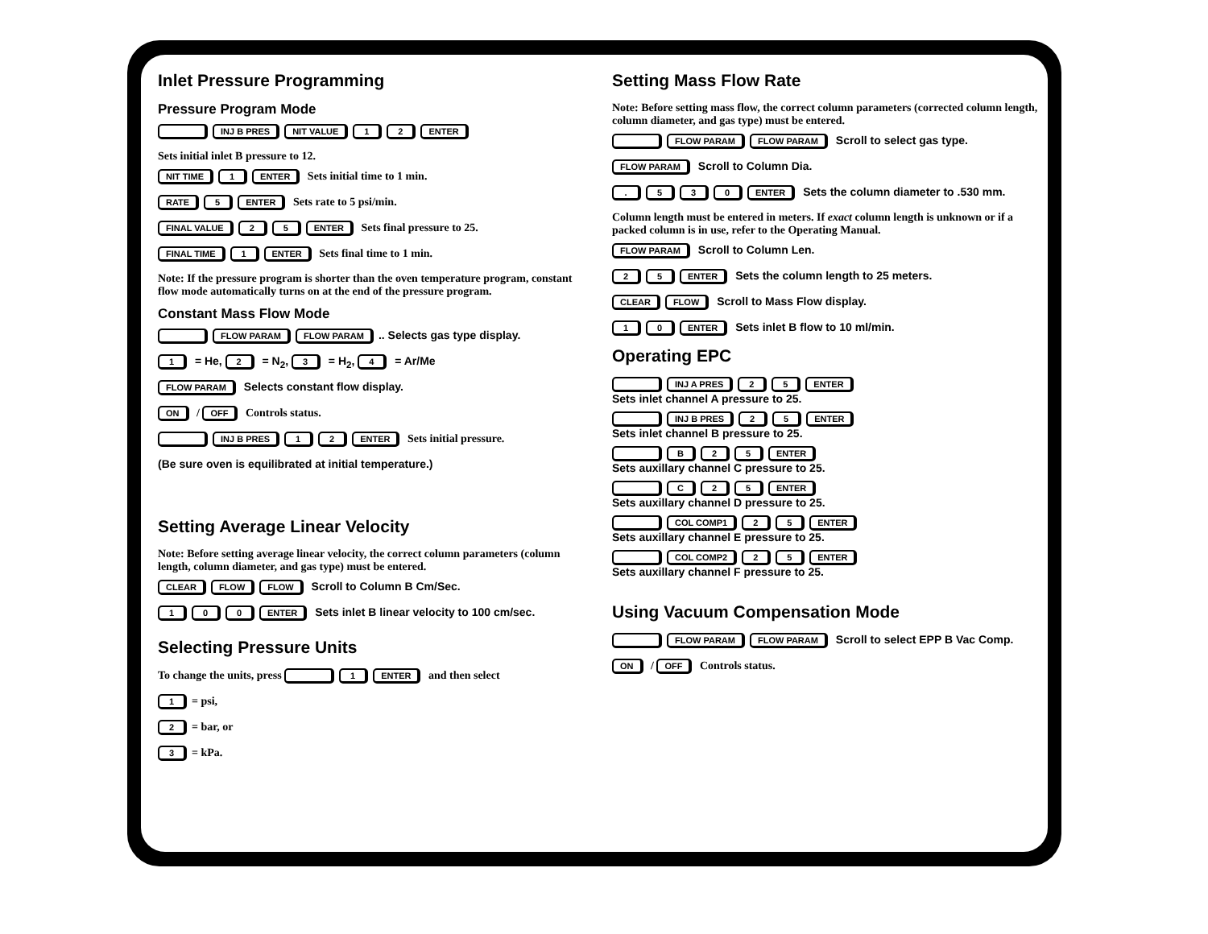Inlet Pressure Programming
Pressure Program Mode
INJ B PRES NIT VALUE 1 2 ENTER
Sets initial inlet B pressure to 12.
NIT TIME 1 ENTER Sets initial time to 1 min.
RATE 5 ENTER Sets rate to 5 psi/min.
FINAL VALUE 2 5 ENTER Sets final pressure to 25.
FINAL TIME 1 ENTER Sets final time to 1 min.
Note: If the pressure program is shorter than the oven temperature program, constant flow mode automatically turns on at the end of the pressure program.
Constant Mass Flow Mode
FLOW PARAM FLOW PARAM.. Selects gas type display.
1 = He, 2 = N<sub>2</sub>, 3 = H<sub>2</sub>, 4 = Ar/Me
FLOW PARAM Selects constant flow display.
ON / OFF Controls status.
INJ B PRES 1 2 ENTER Sets initial pressure.
(Be sure oven is equilibrated at initial temperature.)
Setting Average Linear Velocity
Note: Before setting average linear velocity, the correct column parameters (column length, column diameter, and gas type) must be entered.
CLEAR FLOW FLOW Scroll to Column B Cm/Sec.
100 ENTER Sets inlet B linear velocity to 100 cm/sec.
Selecting Pressure Units
To change the units, press 1 ENTER and then select
1 = psi,
2 = bar, or
3 = kPa.
Setting Mass Flow Rate
Note: Before setting mass flow, the correct column parameters (corrected column length, column diameter, and gas type) must be entered.
FLOW PARAM FLOW PARAM Scroll to select gas type.
FLOW PARAM Scroll to Column Dia.
. 530 ENTER Sets the column diameter to .530 mm.
Column length must be entered in meters. If exact column length is unknown or if a packed column is in use, refer to the Operating Manual.
FLOW PARAM Scroll to Column Len.
25 ENTER Sets the column length to 25 meters.
CLEAR FLOW Scroll to Mass Flow display.
10 ENTER Sets inlet B flow to 10 ml/min.
Operating EPC
INJ A PRES 25 ENTER
Sets inlet channel A pressure to 25.
INJ B PRES 25 ENTER
Sets inlet channel B pressure to 25.
B 25 ENTER
Sets auxillary channel C pressure to 25.
C 25 ENTER
Sets auxillary channel D pressure to 25.
COL COMP1 25 ENTER
Sets auxillary channel E pressure to 25.
COL COMP2 25 ENTER
Sets auxillary channel F pressure to 25.
Using Vacuum Compensation Mode
FLOW PARAM FLOW PARAM Scroll to select EPP B Vac Comp.
ON / OFF Controls status.